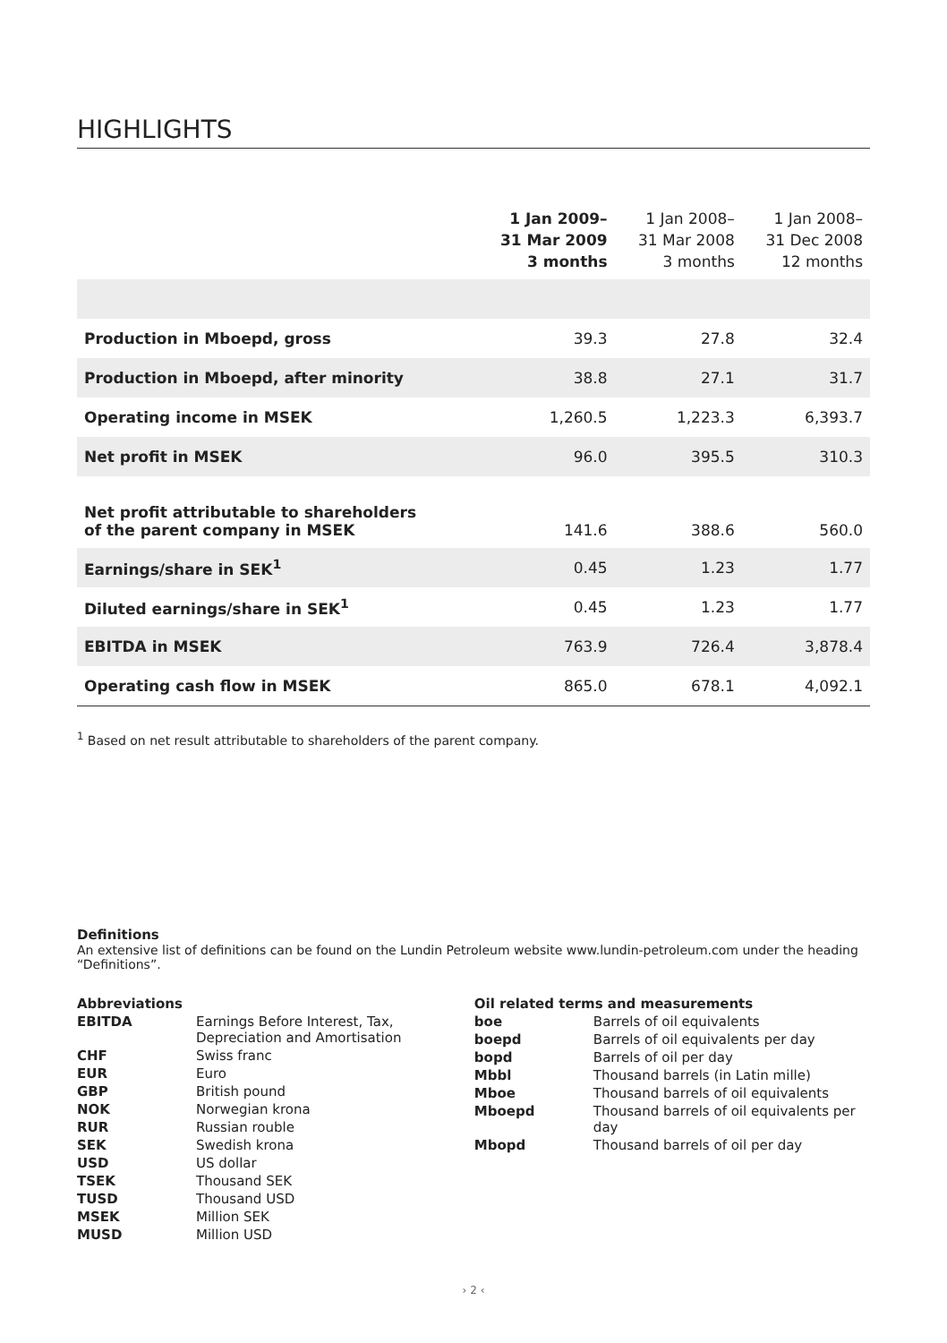HIGHLIGHTS
| | 1 Jan 2009– 31 Mar 2009 3 months | 1 Jan 2008– 31 Mar 2008 3 months | 1 Jan 2008– 31 Dec 2008 12 months |
| --- | --- | --- | --- |
| Production in Mboepd, gross | 39.3 | 27.8 | 32.4 |
| Production in Mboepd, after minority | 38.8 | 27.1 | 31.7 |
| Operating income in MSEK | 1,260.5 | 1,223.3 | 6,393.7 |
| Net profit in MSEK | 96.0 | 395.5 | 310.3 |
| Net profit attributable to shareholders of the parent company in MSEK | 141.6 | 388.6 | 560.0 |
| Earnings/share in SEK<sup>1</sup> | 0.45 | 1.23 | 1.77 |
| Diluted earnings/share in SEK<sup>1</sup> | 0.45 | 1.23 | 1.77 |
| EBITDA in MSEK | 763.9 | 726.4 | 3,878.4 |
| Operating cash flow in MSEK | 865.0 | 678.1 | 4,092.1 |
<sup>1</sup> Based on net result attributable to shareholders of the parent company.
Definitions
An extensive list of definitions can be found on the Lundin Petroleum website www.lundin-petroleum.com under the heading “Definitions”.
| Abbreviations | |
| EBITDA | Earnings Before Interest, Tax, Depreciation and Amortisation |
| CHF | Swiss franc |
| EUR | Euro |
| GBP | British pound |
| NOK | Norwegian krona |
| RUR | Russian rouble |
| SEK | Swedish krona |
| USD | US dollar |
| TSEK | Thousand SEK |
| TUSD | Thousand USD |
| MSEK | Million SEK |
| MUSD | Million USD |
| Oil related terms and measurements | |
| boe | Barrels of oil equivalents |
| boepd | Barrels of oil equivalents per day |
| bopd | Barrels of oil per day |
| Mbbl | Thousand barrels (in Latin mille) |
| Mboe | Thousand barrels of oil equivalents |
| Mboepd | Thousand barrels of oil equivalents per day |
| Mbopd | Thousand barrels of oil per day |
› 2 ‹